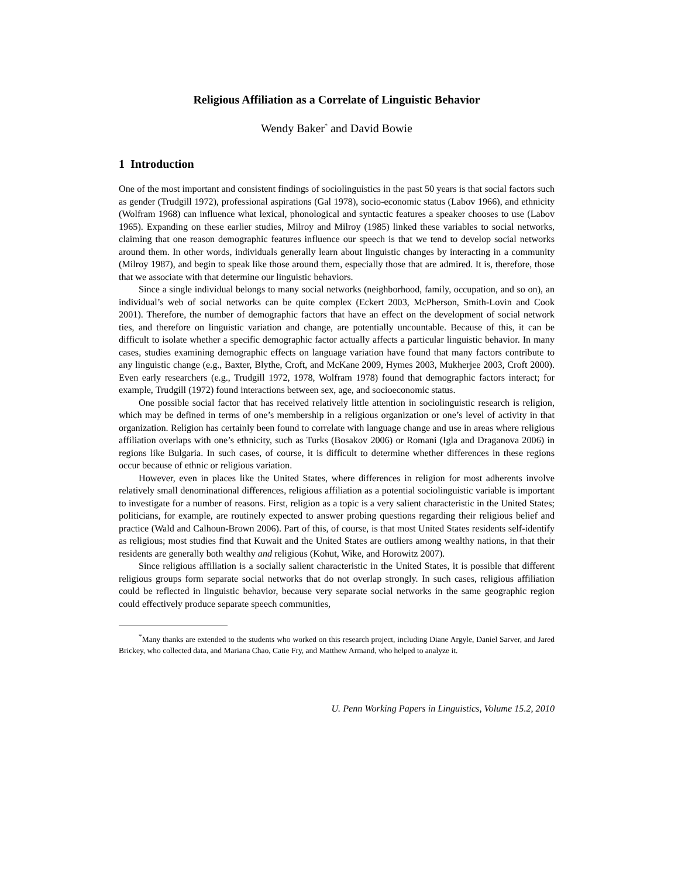Religious Affiliation as a Correlate of Linguistic Behavior
Wendy Baker<sup>*</sup> and David Bowie
1 Introduction
One of the most important and consistent findings of sociolinguistics in the past 50 years is that social factors such as gender (Trudgill 1972), professional aspirations (Gal 1978), socio-economic status (Labov 1966), and ethnicity (Wolfram 1968) can influence what lexical, phonological and syntactic features a speaker chooses to use (Labov 1965). Expanding on these earlier studies, Milroy and Milroy (1985) linked these variables to social networks, claiming that one reason demographic features influence our speech is that we tend to develop social networks around them. In other words, individuals generally learn about linguistic changes by interacting in a community (Milroy 1987), and begin to speak like those around them, especially those that are admired. It is, therefore, those that we associate with that determine our linguistic behaviors.
Since a single individual belongs to many social networks (neighborhood, family, occupation, and so on), an individual’s web of social networks can be quite complex (Eckert 2003, McPherson, Smith-Lovin and Cook 2001). Therefore, the number of demographic factors that have an effect on the development of social network ties, and therefore on linguistic variation and change, are potentially uncountable. Because of this, it can be difficult to isolate whether a specific demographic factor actually affects a particular linguistic behavior. In many cases, studies examining demographic effects on language variation have found that many factors contribute to any linguistic change (e.g., Baxter, Blythe, Croft, and McKane 2009, Hymes 2003, Mukherjee 2003, Croft 2000). Even early researchers (e.g., Trudgill 1972, 1978, Wolfram 1978) found that demographic factors interact; for example, Trudgill (1972) found interactions between sex, age, and socioeconomic status.
One possible social factor that has received relatively little attention in sociolinguistic research is religion, which may be defined in terms of one’s membership in a religious organization or one’s level of activity in that organization. Religion has certainly been found to correlate with language change and use in areas where religious affiliation overlaps with one’s ethnicity, such as Turks (Bosakov 2006) or Romani (Igla and Draganova 2006) in regions like Bulgaria. In such cases, of course, it is difficult to determine whether differences in these regions occur because of ethnic or religious variation.
However, even in places like the United States, where differences in religion for most adherents involve relatively small denominational differences, religious affiliation as a potential sociolinguistic variable is important to investigate for a number of reasons. First, religion as a topic is a very salient characteristic in the United States; politicians, for example, are routinely expected to answer probing questions regarding their religious belief and practice (Wald and Calhoun-Brown 2006). Part of this, of course, is that most United States residents self-identify as religious; most studies find that Kuwait and the United States are outliers among wealthy nations, in that their residents are generally both wealthy and religious (Kohut, Wike, and Horowitz 2007).
Since religious affiliation is a socially salient characteristic in the United States, it is possible that different religious groups form separate social networks that do not overlap strongly. In such cases, religious affiliation could be reflected in linguistic behavior, because very separate social networks in the same geographic region could effectively produce separate speech communities,
<sup>*</sup> Many thanks are extended to the students who worked on this research project, including Diane Argyle, Daniel Sarver, and Jared Brickey, who collected data, and Mariana Chao, Catie Fry, and Matthew Armand, who helped to analyze it.
U. Penn Working Papers in Linguistics, Volume 15.2, 2010